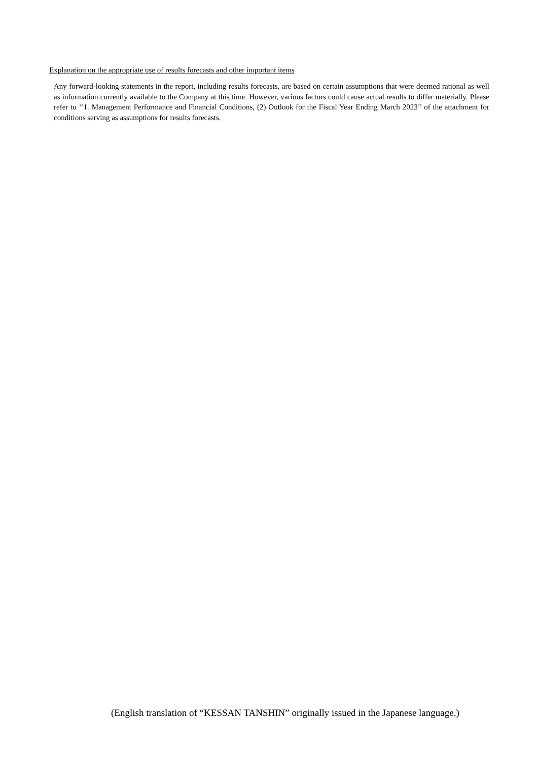Explanation on the appropriate use of results forecasts and other important items
Any forward-looking statements in the report, including results forecasts, are based on certain assumptions that were deemed rational as well as information currently available to the Company at this time. However, various factors could cause actual results to differ materially. Please refer to ‘‘1. Management Performance and Financial Conditions, (2) Outlook for the Fiscal Year Ending March 2023’’ of the attachment for conditions serving as assumptions for results forecasts.
(English translation of “KESSAN TANSHIN” originally issued in the Japanese language.)